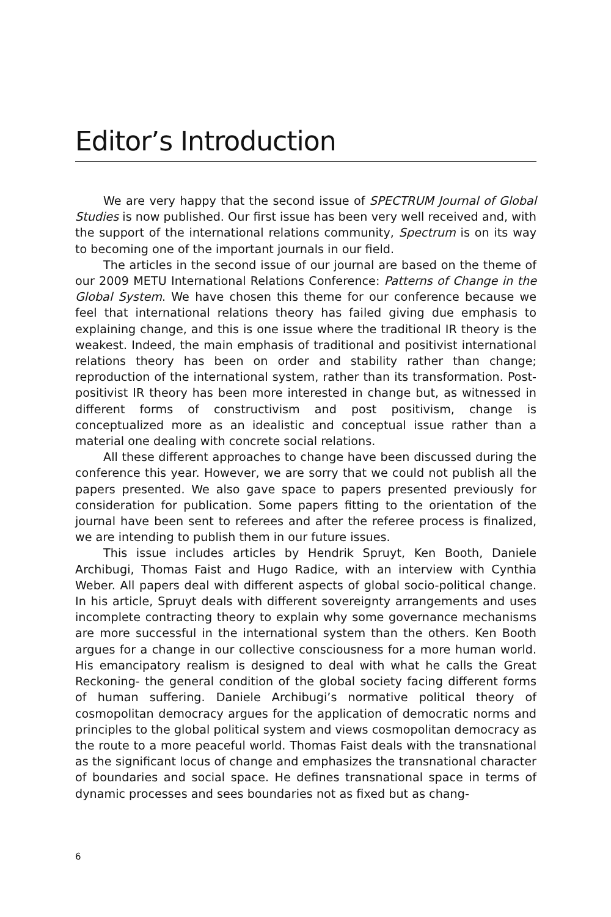Editor’s Introduction
We are very happy that the second issue of SPECTRUM Journal of Global Studies is now published. Our first issue has been very well received and, with the support of the international relations community, Spectrum is on its way to becoming one of the important journals in our field.
The articles in the second issue of our journal are based on the theme of our 2009 METU International Relations Conference: Patterns of Change in the Global System. We have chosen this theme for our conference because we feel that international relations theory has failed giving due emphasis to explaining change, and this is one issue where the traditional IR theory is the weakest. Indeed, the main emphasis of traditional and positivist international relations theory has been on order and stability rather than change; reproduction of the international system, rather than its transformation. Post-positivist IR theory has been more interested in change but, as witnessed in different forms of constructivism and post positivism, change is conceptualized more as an idealistic and conceptual issue rather than a material one dealing with concrete social relations.
All these different approaches to change have been discussed during the conference this year. However, we are sorry that we could not publish all the papers presented. We also gave space to papers presented previously for consideration for publication. Some papers fitting to the orientation of the journal have been sent to referees and after the referee process is finalized, we are intending to publish them in our future issues.
This issue includes articles by Hendrik Spruyt, Ken Booth, Daniele Archibugi, Thomas Faist and Hugo Radice, with an interview with Cynthia Weber. All papers deal with different aspects of global socio-political change. In his article, Spruyt deals with different sovereignty arrangements and uses incomplete contracting theory to explain why some governance mechanisms are more successful in the international system than the others. Ken Booth argues for a change in our collective consciousness for a more human world. His emancipatory realism is designed to deal with what he calls the Great Reckoning- the general condition of the global society facing different forms of human suffering. Daniele Archibugi’s normative political theory of cosmopolitan democracy argues for the application of democratic norms and principles to the global political system and views cosmopolitan democracy as the route to a more peaceful world. Thomas Faist deals with the transnational as the significant locus of change and emphasizes the transnational character of boundaries and social space. He defines transnational space in terms of dynamic processes and sees boundaries not as fixed but as chang-
6